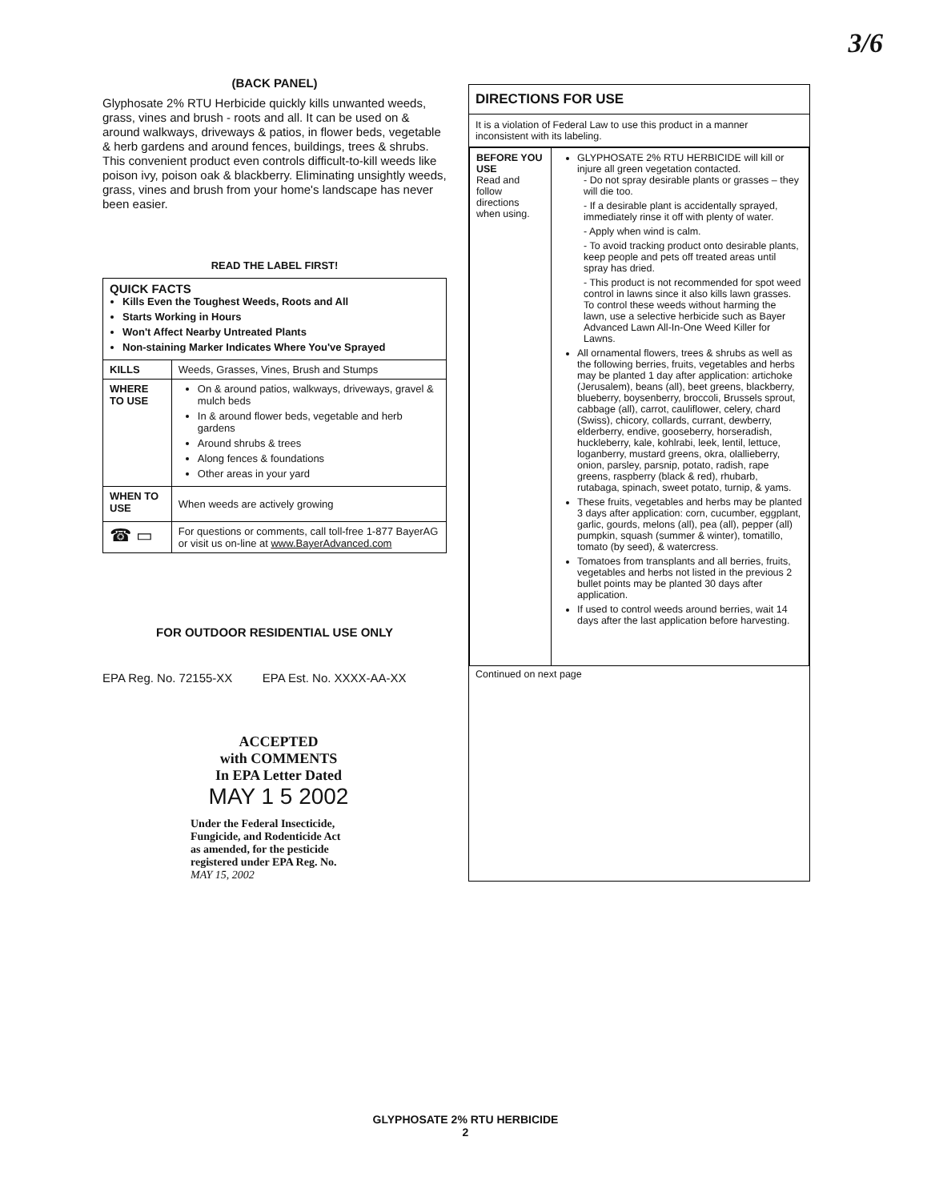3/6
(BACK PANEL)
Glyphosate 2% RTU Herbicide quickly kills unwanted weeds, grass, vines and brush - roots and all. It can be used on & around walkways, driveways & patios, in flower beds, vegetable & herb gardens and around fences, buildings, trees & shrubs. This convenient product even controls difficult-to-kill weeds like poison ivy, poison oak & blackberry. Eliminating unsightly weeds, grass, vines and brush from your home's landscape has never been easier.
READ THE LABEL FIRST!
| QUICK FACTS Kills Even the Toughest Weeds, Roots and All Starts Working in Hours Won't Affect Nearby Untreated Plants Non-staining Marker Indicates Where You've Sprayed | |
| KILLS | Weeds, Grasses, Vines, Brush and Stumps |
| WHERE TO USE | On & around patios, walkways, driveways, gravel & mulch beds In & around flower beds, vegetable and herb gardens Around shrubs & trees Along fences & foundations Other areas in your yard |
| WHEN TO USE | When weeds are actively growing |
| ☎ ▭ | For questions or comments, call toll-free 1-877 BayerAG or visit us on-line at www.BayerAdvanced.com |
FOR OUTDOOR RESIDENTIAL USE ONLY
EPA Reg. No. 72155-XX EPA Est. No. XXXX-AA-XX
ACCEPTED
with COMMENTS
In EPA Letter Dated
MAY 1 5 2002
Under the Federal Insecticide, Fungicide, and Rodenticide Act as amended, for the pesticide registered under EPA Reg. No.
MAY 15, 2002
DIRECTIONS FOR USE
It is a violation of Federal Law to use this product in a manner inconsistent with its labeling.
| BEFORE YOU USE Read and follow directions when using. | GLYPHOSATE 2% RTU HERBICIDE will kill or injure all green vegetation contacted. - Do not spray desirable plants or grasses – they will die too. - If a desirable plant is accidentally sprayed, immediately rinse it off with plenty of water. - Apply when wind is calm. - To avoid tracking product onto desirable plants, keep people and pets off treated areas until spray has dried. - This product is not recommended for spot weed control in lawns since it also kills lawn grasses. To control these weeds without harming the lawn, use a selective herbicide such as Bayer Advanced Lawn All-In-One Weed Killer for Lawns. All ornamental flowers, trees & shrubs as well as the following berries, fruits, vegetables and herbs may be planted 1 day after application: artichoke (Jerusalem), beans (all), beet greens, blackberry, blueberry, boysenberry, broccoli, Brussels sprout, cabbage (all), carrot, cauliflower, celery, chard (Swiss), chicory, collards, currant, dewberry, elderberry, endive, gooseberry, horseradish, huckleberry, kale, kohlrabi, leek, lentil, lettuce, loganberry, mustard greens, okra, olallieberry, onion, parsley, parsnip, potato, radish, rape greens, raspberry (black & red), rhubarb, rutabaga, spinach, sweet potato, turnip, & yams. These fruits, vegetables and herbs may be planted 3 days after application: corn, cucumber, eggplant, garlic, gourds, melons (all), pea (all), pepper (all) pumpkin, squash (summer & winter), tomatillo, tomato (by seed), & watercress. Tomatoes from transplants and all berries, fruits, vegetables and herbs not listed in the previous 2 bullet points may be planted 30 days after application. If used to control weeds around berries, wait 14 days after the last application before harvesting. |
Continued on next page
GLYPHOSATE 2% RTU HERBICIDE
2